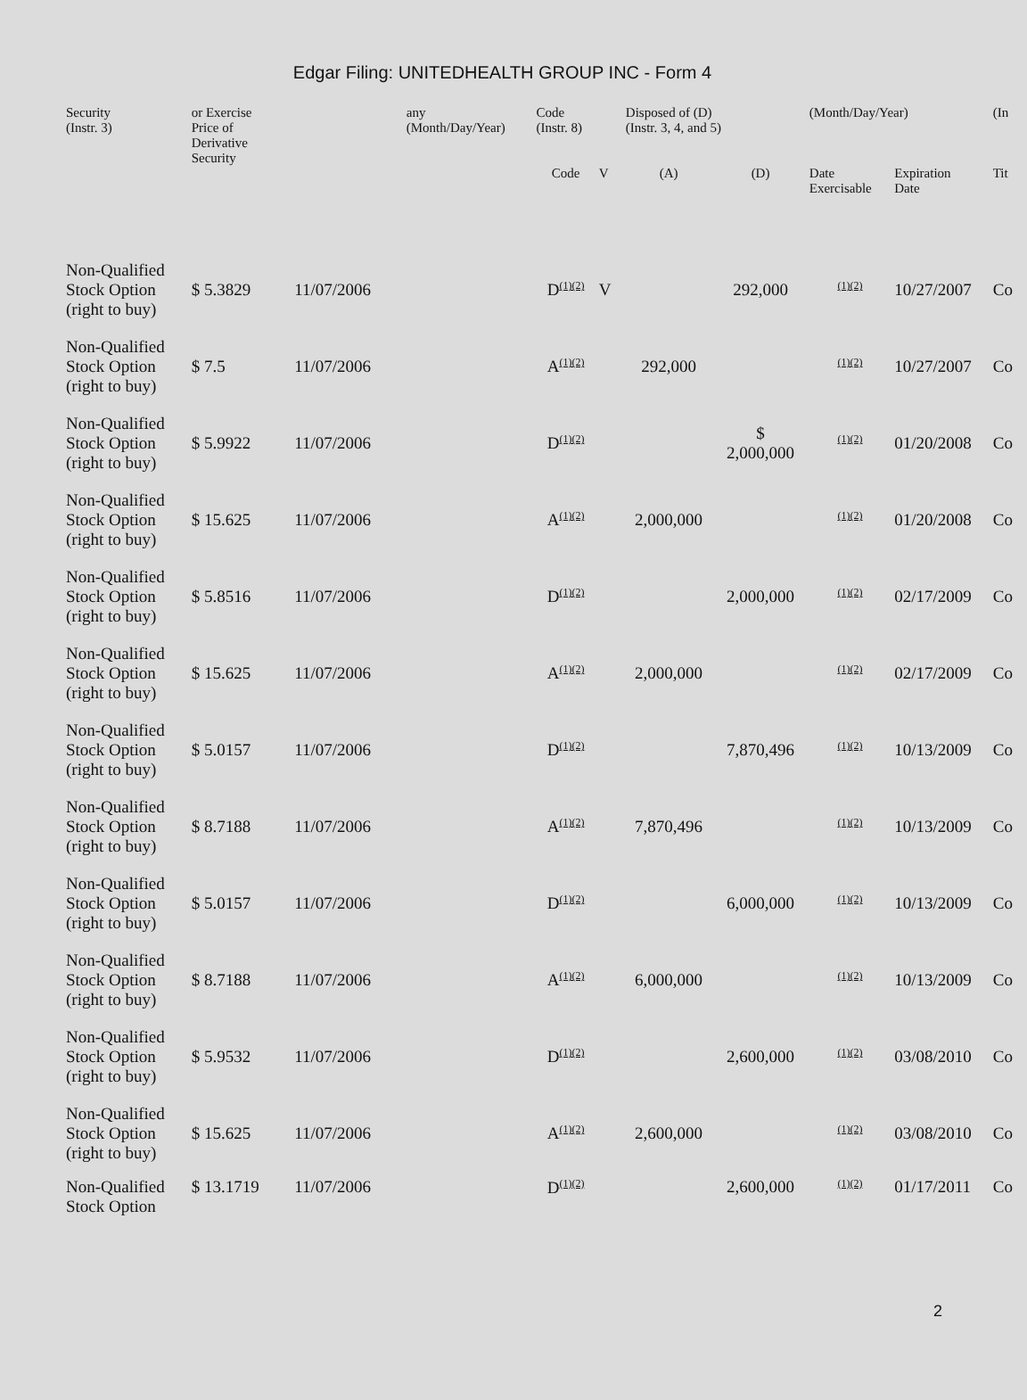Edgar Filing: UNITEDHEALTH GROUP INC - Form 4
| Security (Instr. 3) | or Exercise Price of Derivative Security | | any (Month/Day/Year) | Code (Instr. 8) | | Disposed of (D) (Instr. 3, 4, and 5) | | (Month/Day/Year) | | (In |
| --- | --- | --- | --- | --- | --- | --- | --- | --- | --- | --- |
| | | | | Code | V | (A) | (D) | Date Exercisable | Expiration Date | Tit |
| Non-Qualified Stock Option (right to buy) | $ 5.3829 | 11/07/2006 | | D<sup>(1)(2)</sup> | V | | 292,000 | <sup>(1)(2)</sup> | 10/27/2007 | Co |
| Non-Qualified Stock Option (right to buy) | $ 7.5 | 11/07/2006 | | A<sup>(1)(2)</sup> | | 292,000 | | <sup>(1)(2)</sup> | 10/27/2007 | Co |
| Non-Qualified Stock Option (right to buy) | $ 5.9922 | 11/07/2006 | | D<sup>(1)(2)</sup> | | | $ 2,000,000 | <sup>(1)(2)</sup> | 01/20/2008 | Co |
| Non-Qualified Stock Option (right to buy) | $ 15.625 | 11/07/2006 | | A<sup>(1)(2)</sup> | | 2,000,000 | | <sup>(1)(2)</sup> | 01/20/2008 | Co |
| Non-Qualified Stock Option (right to buy) | $ 5.8516 | 11/07/2006 | | D<sup>(1)(2)</sup> | | | 2,000,000 | <sup>(1)(2)</sup> | 02/17/2009 | Co |
| Non-Qualified Stock Option (right to buy) | $ 15.625 | 11/07/2006 | | A<sup>(1)(2)</sup> | | 2,000,000 | | <sup>(1)(2)</sup> | 02/17/2009 | Co |
| Non-Qualified Stock Option (right to buy) | $ 5.0157 | 11/07/2006 | | D<sup>(1)(2)</sup> | | | 7,870,496 | <sup>(1)(2)</sup> | 10/13/2009 | Co |
| Non-Qualified Stock Option (right to buy) | $ 8.7188 | 11/07/2006 | | A<sup>(1)(2)</sup> | | 7,870,496 | | <sup>(1)(2)</sup> | 10/13/2009 | Co |
| Non-Qualified Stock Option (right to buy) | $ 5.0157 | 11/07/2006 | | D<sup>(1)(2)</sup> | | | 6,000,000 | <sup>(1)(2)</sup> | 10/13/2009 | Co |
| Non-Qualified Stock Option (right to buy) | $ 8.7188 | 11/07/2006 | | A<sup>(1)(2)</sup> | | 6,000,000 | | <sup>(1)(2)</sup> | 10/13/2009 | Co |
| Non-Qualified Stock Option (right to buy) | $ 5.9532 | 11/07/2006 | | D<sup>(1)(2)</sup> | | | 2,600,000 | <sup>(1)(2)</sup> | 03/08/2010 | Co |
| Non-Qualified Stock Option (right to buy) | $ 15.625 | 11/07/2006 | | A<sup>(1)(2)</sup> | | 2,600,000 | | <sup>(1)(2)</sup> | 03/08/2010 | Co |
| Non-Qualified Stock Option | $ 13.1719 | 11/07/2006 | | D<sup>(1)(2)</sup> | | | 2,600,000 | <sup>(1)(2)</sup> | 01/17/2011 | Co |
2